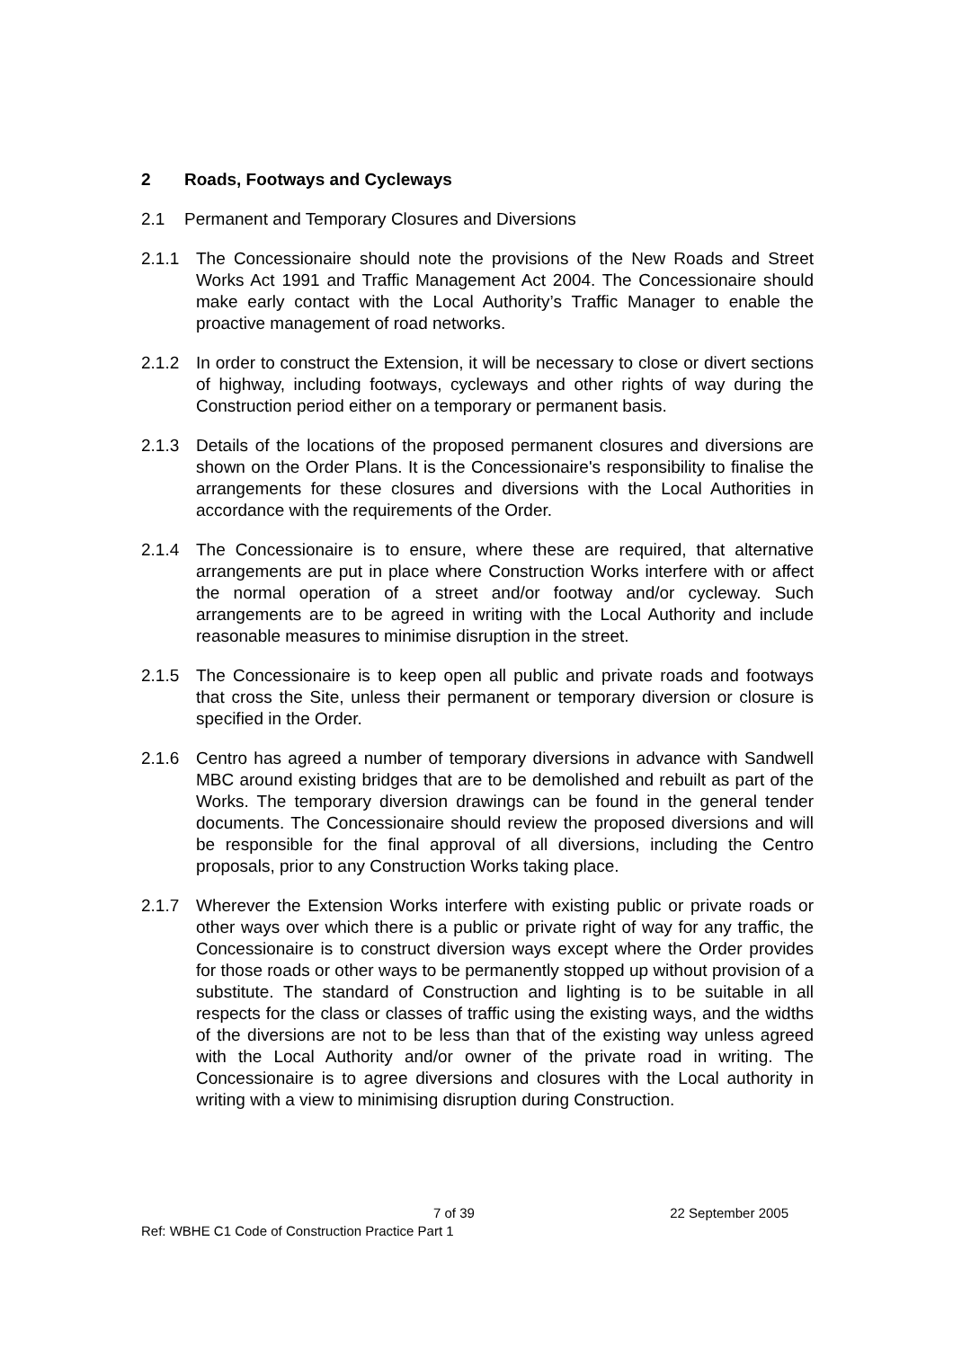2 Roads, Footways and Cycleways
2.1 Permanent and Temporary Closures and Diversions
2.1.1 The Concessionaire should note the provisions of the New Roads and Street Works Act 1991 and Traffic Management Act 2004. The Concessionaire should make early contact with the Local Authority’s Traffic Manager to enable the proactive management of road networks.
2.1.2 In order to construct the Extension, it will be necessary to close or divert sections of highway, including footways, cycleways and other rights of way during the Construction period either on a temporary or permanent basis.
2.1.3 Details of the locations of the proposed permanent closures and diversions are shown on the Order Plans. It is the Concessionaire's responsibility to finalise the arrangements for these closures and diversions with the Local Authorities in accordance with the requirements of the Order.
2.1.4 The Concessionaire is to ensure, where these are required, that alternative arrangements are put in place where Construction Works interfere with or affect the normal operation of a street and/or footway and/or cycleway. Such arrangements are to be agreed in writing with the Local Authority and include reasonable measures to minimise disruption in the street.
2.1.5 The Concessionaire is to keep open all public and private roads and footways that cross the Site, unless their permanent or temporary diversion or closure is specified in the Order.
2.1.6 Centro has agreed a number of temporary diversions in advance with Sandwell MBC around existing bridges that are to be demolished and rebuilt as part of the Works. The temporary diversion drawings can be found in the general tender documents. The Concessionaire should review the proposed diversions and will be responsible for the final approval of all diversions, including the Centro proposals, prior to any Construction Works taking place.
2.1.7 Wherever the Extension Works interfere with existing public or private roads or other ways over which there is a public or private right of way for any traffic, the Concessionaire is to construct diversion ways except where the Order provides for those roads or other ways to be permanently stopped up without provision of a substitute. The standard of Construction and lighting is to be suitable in all respects for the class or classes of traffic using the existing ways, and the widths of the diversions are not to be less than that of the existing way unless agreed with the Local Authority and/or owner of the private road in writing. The Concessionaire is to agree diversions and closures with the Local authority in writing with a view to minimising disruption during Construction.
7 of 39 22 September 2005
Ref: WBHE C1 Code of Construction Practice Part 1